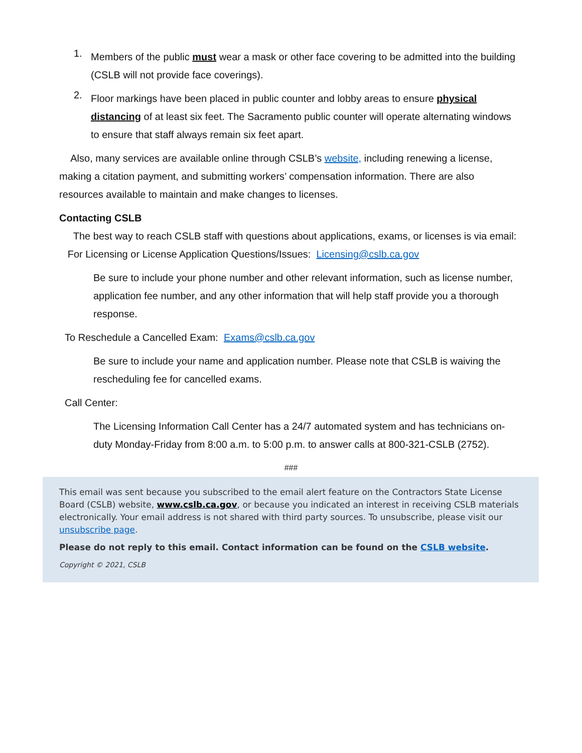1.
Members of the public must wear a mask or other face covering to be admitted into the building (CSLB will not provide face coverings).
2.
Floor markings have been placed in public counter and lobby areas to ensure physical distancing of at least six feet. The Sacramento public counter will operate alternating windows to ensure that staff always remain six feet apart.
Also, many services are available online through CSLB’s website, including renewing a license, making a citation payment, and submitting workers’ compensation information. There are also resources available to maintain and make changes to licenses.
Contacting CSLB
The best way to reach CSLB staff with questions about applications, exams, or licenses is via email:
For Licensing or License Application Questions/Issues: Licensing@cslb.ca.gov
Be sure to include your phone number and other relevant information, such as license number, application fee number, and any other information that will help staff provide you a thorough response.
To Reschedule a Cancelled Exam: Exams@cslb.ca.gov
Be sure to include your name and application number. Please note that CSLB is waiving the rescheduling fee for cancelled exams.
Call Center:
The Licensing Information Call Center has a 24/7 automated system and has technicians on-duty Monday-Friday from 8:00 a.m. to 5:00 p.m. to answer calls at 800-321-CSLB (2752).
###
This email was sent because you subscribed to the email alert feature on the Contractors State License Board (CSLB) website, www.cslb.ca.gov, or because you indicated an interest in receiving CSLB materials electronically. Your email address is not shared with third party sources. To unsubscribe, please visit our unsubscribe page.
Please do not reply to this email. Contact information can be found on the CSLB website.
Copyright © 2021, CSLB